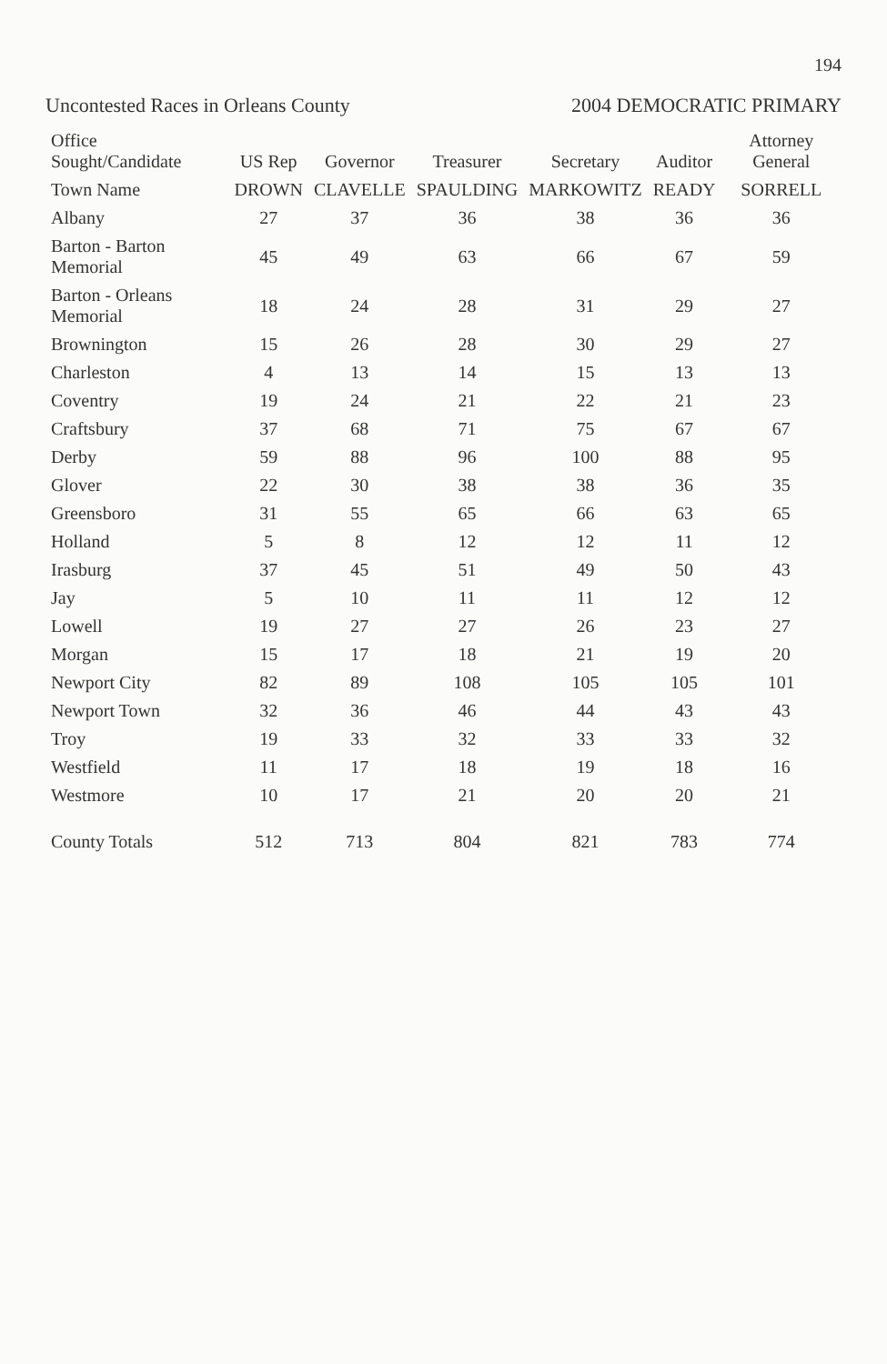194
Uncontested Races in Orleans County 2004 DEMOCRATIC PRIMARY
| Office Sought/Candidate | US Rep | Governor | Treasurer | Secretary | Auditor | Attorney General |
| --- | --- | --- | --- | --- | --- | --- |
| Town Name | DROWN | CLAVELLE | SPAULDING | MARKOWITZ | READY | SORRELL |
| Albany | 27 | 37 | 36 | 38 | 36 | 36 |
| Barton - Barton Memorial | 45 | 49 | 63 | 66 | 67 | 59 |
| Barton - Orleans Memorial | 18 | 24 | 28 | 31 | 29 | 27 |
| Brownington | 15 | 26 | 28 | 30 | 29 | 27 |
| Charleston | 4 | 13 | 14 | 15 | 13 | 13 |
| Coventry | 19 | 24 | 21 | 22 | 21 | 23 |
| Craftsbury | 37 | 68 | 71 | 75 | 67 | 67 |
| Derby | 59 | 88 | 96 | 100 | 88 | 95 |
| Glover | 22 | 30 | 38 | 38 | 36 | 35 |
| Greensboro | 31 | 55 | 65 | 66 | 63 | 65 |
| Holland | 5 | 8 | 12 | 12 | 11 | 12 |
| Irasburg | 37 | 45 | 51 | 49 | 50 | 43 |
| Jay | 5 | 10 | 11 | 11 | 12 | 12 |
| Lowell | 19 | 27 | 27 | 26 | 23 | 27 |
| Morgan | 15 | 17 | 18 | 21 | 19 | 20 |
| Newport City | 82 | 89 | 108 | 105 | 105 | 101 |
| Newport Town | 32 | 36 | 46 | 44 | 43 | 43 |
| Troy | 19 | 33 | 32 | 33 | 33 | 32 |
| Westfield | 11 | 17 | 18 | 19 | 18 | 16 |
| Westmore | 10 | 17 | 21 | 20 | 20 | 21 |
| County Totals | 512 | 713 | 804 | 821 | 783 | 774 |